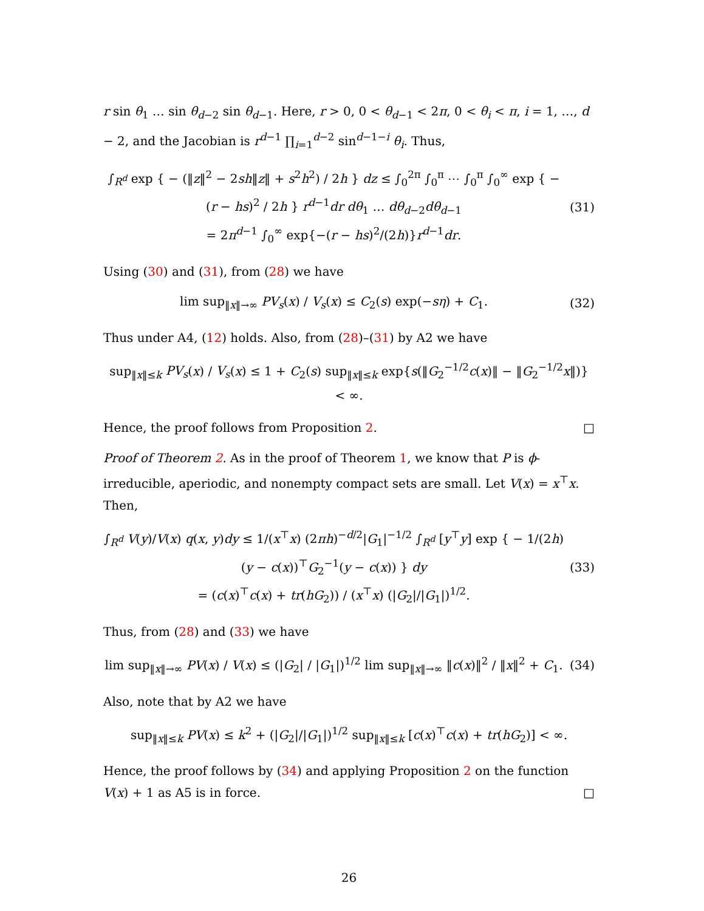r sin θ<sub>1</sub> … sin θ<sub>d−2</sub> sin θ<sub>d−1</sub>. Here, r > 0, 0 < θ<sub>d−1</sub> < 2π, 0 < θ<sub>i</sub> < π, i = 1, …, d − 2, and the Jacobian is r<sup>d−1</sup> ∏<sub>i=1</sub><sup>d−2</sup> sin<sup>d−1−i</sup> θ<sub>i</sub>. Thus,
∫<sub>R<sup>d</sup></sub> exp { − (‖z‖<sup>2</sup> − 2sh‖z‖ + s<sup>2</sup>h<sup>2</sup>) / 2h } dz ≤ ∫<sub>0</sub><sup>2π</sup> ∫<sub>0</sub><sup>π</sup> ⋯ ∫<sub>0</sub><sup>π</sup> ∫<sub>0</sub><sup>∞</sup> exp { −(r − hs)<sup>2</sup> / 2h } r<sup>d−1</sup>dr dθ<sub>1</sub> … dθ<sub>d−2</sub>dθ<sub>d−1</sub>
= 2π<sup>d−1</sup> ∫<sub>0</sub><sup>∞</sup> exp{−(r − hs)<sup>2</sup>/(2h)}r<sup>d−1</sup>dr.
(31)
Using (30) and (31), from (28) we have
lim sup<sub>‖x‖→∞</sub> PV<sub>s</sub>(x) / V<sub>s</sub>(x) ≤ C<sub>2</sub>(s) exp(−sη) + C<sub>1</sub>.
(32)
Thus under A4, (12) holds. Also, from (28)–(31) by A2 we have
sup<sub>‖x‖≤k</sub> PV<sub>s</sub>(x) / V<sub>s</sub>(x) ≤ 1 + C<sub>2</sub>(s) sup<sub>‖x‖≤k</sub> exp{s(‖G<sub>2</sub><sup>−1/2</sup>c(x)‖ − ‖G<sub>2</sub><sup>−1/2</sup>x‖)} < ∞.
Hence, the proof follows from Proposition 2. □
Proof of Theorem 2. As in the proof of Theorem 1, we know that P is ϕ-irreducible, aperiodic, and nonempty compact sets are small. Let V(x) = x<sup>⊤</sup>x. Then,
∫<sub>R<sup>d</sup></sub> V(y)/V(x) q(x, y)dy ≤ 1/(x<sup>⊤</sup>x) (2πh)<sup>−d/2</sup>|G<sub>1</sub>|<sup>−1/2</sup> ∫<sub>R<sup>d</sup></sub> [y<sup>⊤</sup>y] exp { − 1/(2h) (y − c(x))<sup>⊤</sup>G<sub>2</sub><sup>−1</sup>(y − c(x)) } dy
= (c(x)<sup>⊤</sup>c(x) + tr(hG<sub>2</sub>)) / (x<sup>⊤</sup>x) (|G<sub>2</sub>|/|G<sub>1</sub>|)<sup>1/2</sup>.
(33)
Thus, from (28) and (33) we have
lim sup<sub>‖x‖→∞</sub> PV(x) / V(x) ≤ (|G<sub>2</sub>| / |G<sub>1</sub>|)<sup>1/2</sup> lim sup<sub>‖x‖→∞</sub> ‖c(x)‖<sup>2</sup> / ‖x‖<sup>2</sup> + C<sub>1</sub>.
(34)
Also, note that by A2 we have
sup<sub>‖x‖≤k</sub> PV(x) ≤ k<sup>2</sup> + (|G<sub>2</sub>|/|G<sub>1</sub>|)<sup>1/2</sup> sup<sub>‖x‖≤k</sub> [c(x)<sup>⊤</sup>c(x) + tr(hG<sub>2</sub>)] < ∞.
Hence, the proof follows by (34) and applying Proposition 2 on the function V(x) + 1 as A5 is in force. □
26